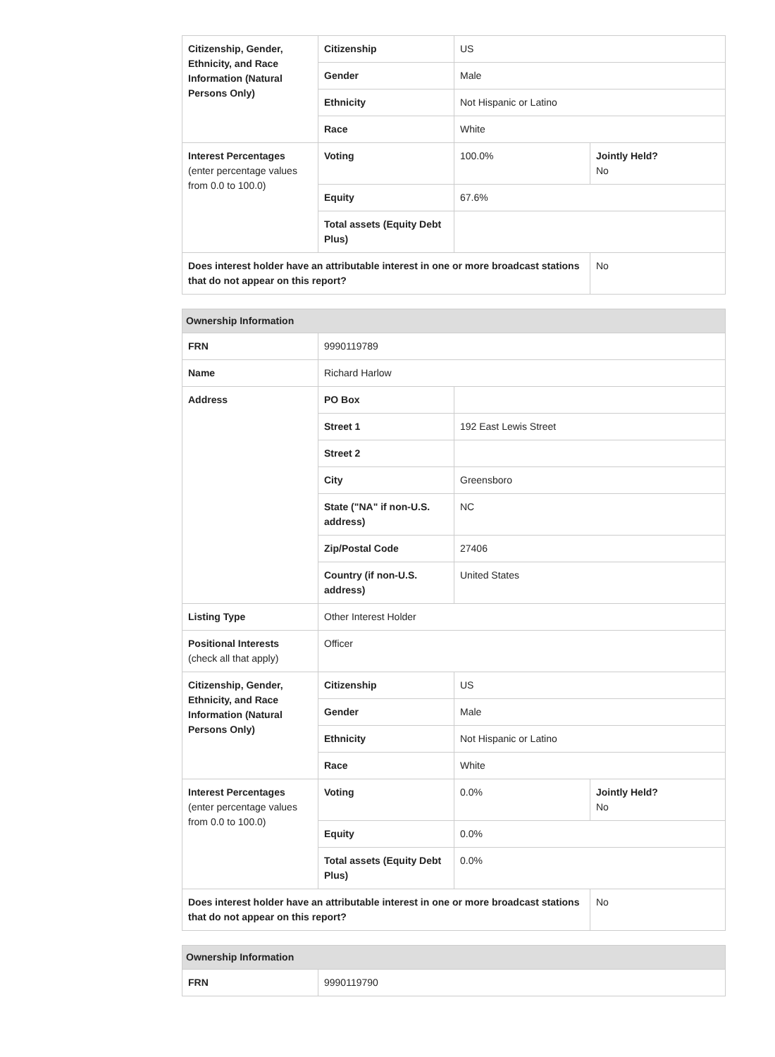| Citizenship, Gender, Ethnicity, and Race Information (Natural Persons Only) | Citizenship | US | |
| | Gender | Male | |
| | Ethnicity | Not Hispanic or Latino | |
| | Race | White | |
| Interest Percentages (enter percentage values from 0.0 to 100.0) | Voting | 100.0% | Jointly Held? No |
| | Equity | 67.6% | |
| | Total assets (Equity Debt Plus) | | |
| Does interest holder have an attributable interest in one or more broadcast stations that do not appear on this report? | | | No |
| Ownership Information | | | |
| --- | --- | --- | --- |
| FRN | 9990119789 | | |
| Name | Richard Harlow | | |
| Address | PO Box | | |
| | Street 1 | 192 East Lewis Street | |
| | Street 2 | | |
| | City | Greensboro | |
| | State ("NA" if non-U.S. address) | NC | |
| | Zip/Postal Code | 27406 | |
| | Country (if non-U.S. address) | United States | |
| Listing Type | Other Interest Holder | | |
| Positional Interests (check all that apply) | Officer | | |
| Citizenship, Gender, Ethnicity, and Race Information (Natural Persons Only) | Citizenship | US | |
| | Gender | Male | |
| | Ethnicity | Not Hispanic or Latino | |
| | Race | White | |
| Interest Percentages (enter percentage values from 0.0 to 100.0) | Voting | 0.0% | Jointly Held? No |
| | Equity | 0.0% | |
| | Total assets (Equity Debt Plus) | 0.0% | |
| Does interest holder have an attributable interest in one or more broadcast stations that do not appear on this report? | | | No |
| Ownership Information | |
| --- | --- |
| FRN | 9990119790 |